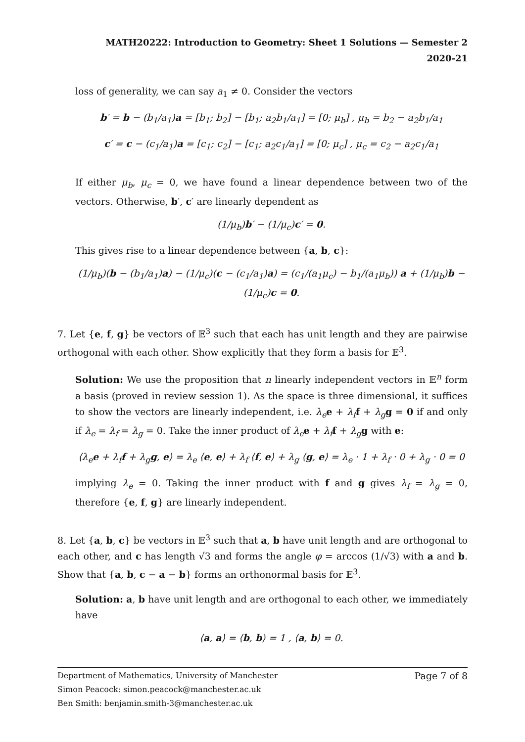MATH20222: Introduction to Geometry: Sheet 1 Solutions — Semester 2 2020-21
loss of generality, we can say a<sub>1</sub> ≠ 0. Consider the vectors
b′ = b − (b<sub>1</sub>/a<sub>1</sub>)a = [b<sub>1</sub>; b<sub>2</sub>] − [b<sub>1</sub>; a<sub>2</sub>b<sub>1</sub>/a<sub>1</sub>] = [0; μ<sub>b</sub>] , μ<sub>b</sub> = b<sub>2</sub> − a<sub>2</sub>b<sub>1</sub>/a<sub>1</sub>
c′ = c − (c<sub>1</sub>/a<sub>1</sub>)a = [c<sub>1</sub>; c<sub>2</sub>] − [c<sub>1</sub>; a<sub>2</sub>c<sub>1</sub>/a<sub>1</sub>] = [0; μ<sub>c</sub>] , μ<sub>c</sub> = c<sub>2</sub> − a<sub>2</sub>c<sub>1</sub>/a<sub>1</sub>
If either μ<sub>b</sub>, μ<sub>c</sub> = 0, we have found a linear dependence between two of the vectors. Otherwise, b′, c′ are linearly dependent as
(1/μ<sub>b</sub>)b′ − (1/μ<sub>c</sub>)c′ = 0.
This gives rise to a linear dependence between {a, b, c}:
(1/μ<sub>b</sub>)(b − (b<sub>1</sub>/a<sub>1</sub>)a) − (1/μ<sub>c</sub>)(c − (c<sub>1</sub>/a<sub>1</sub>)a) = (c<sub>1</sub>/(a<sub>1</sub>μ<sub>c</sub>) − b<sub>1</sub>/(a<sub>1</sub>μ<sub>b</sub>)) a + (1/μ<sub>b</sub>)b − (1/μ<sub>c</sub>)c = 0.
7. Let {e, f, g} be vectors of 𝔼<sup>3</sup> such that each has unit length and they are pairwise orthogonal with each other. Show explicitly that they form a basis for 𝔼<sup>3</sup>.
Solution: We use the proposition that n linearly independent vectors in 𝔼<sup>n</sup> form a basis (proved in review session 1). As the space is three dimensional, it suffices to show the vectors are linearly independent, i.e. λ<sub>e</sub> e + λ<sub>f</sub> f + λ<sub>g</sub> g = 0 if and only if λ<sub>e</sub> = λ<sub>f</sub> = λ<sub>g</sub> = 0. Take the inner product of λ<sub>e</sub> e + λ<sub>f</sub> f + λ<sub>g</sub> g with e:
⟨λ<sub>e</sub>e + λ<sub>f</sub>f + λ<sub>g</sub>g, e⟩ = λ<sub>e</sub> ⟨e, e⟩ + λ<sub>f</sub> ⟨f, e⟩ + λ<sub>g</sub> ⟨g, e⟩ = λ<sub>e</sub> · 1 + λ<sub>f</sub> · 0 + λ<sub>g</sub> · 0 = 0
implying λ<sub>e</sub> = 0. Taking the inner product with f and g gives λ<sub>f</sub> = λ<sub>g</sub> = 0, therefore {e, f, g} are linearly independent.
8. Let {a, b, c} be vectors in 𝔼<sup>3</sup> such that a, b have unit length and are orthogonal to each other, and c has length √3 and forms the angle φ = arccos (1/√3) with a and b. Show that {a, b, c − a − b} forms an orthonormal basis for 𝔼<sup>3</sup>.
Solution: a, b have unit length and are orthogonal to each other, we immediately have
⟨a, a⟩ = ⟨b, b⟩ = 1 , ⟨a, b⟩ = 0.
Department of Mathematics, University of Manchester Page 7 of 8
Simon Peacock: simon.peacock@manchester.ac.uk
Ben Smith: benjamin.smith-3@manchester.ac.uk